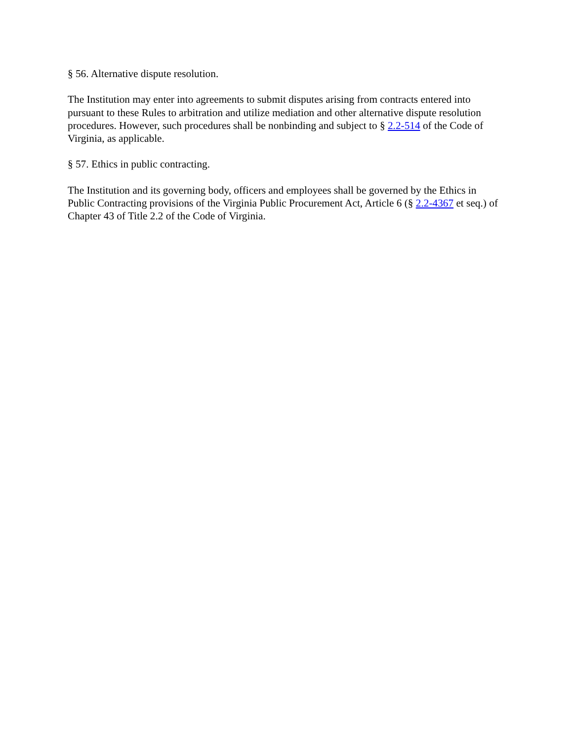§ 56. Alternative dispute resolution.
The Institution may enter into agreements to submit disputes arising from contracts entered into pursuant to these Rules to arbitration and utilize mediation and other alternative dispute resolution procedures. However, such procedures shall be nonbinding and subject to § 2.2-514 of the Code of Virginia, as applicable.
§ 57. Ethics in public contracting.
The Institution and its governing body, officers and employees shall be governed by the Ethics in Public Contracting provisions of the Virginia Public Procurement Act, Article 6 (§ 2.2-4367 et seq.) of Chapter 43 of Title 2.2 of the Code of Virginia.